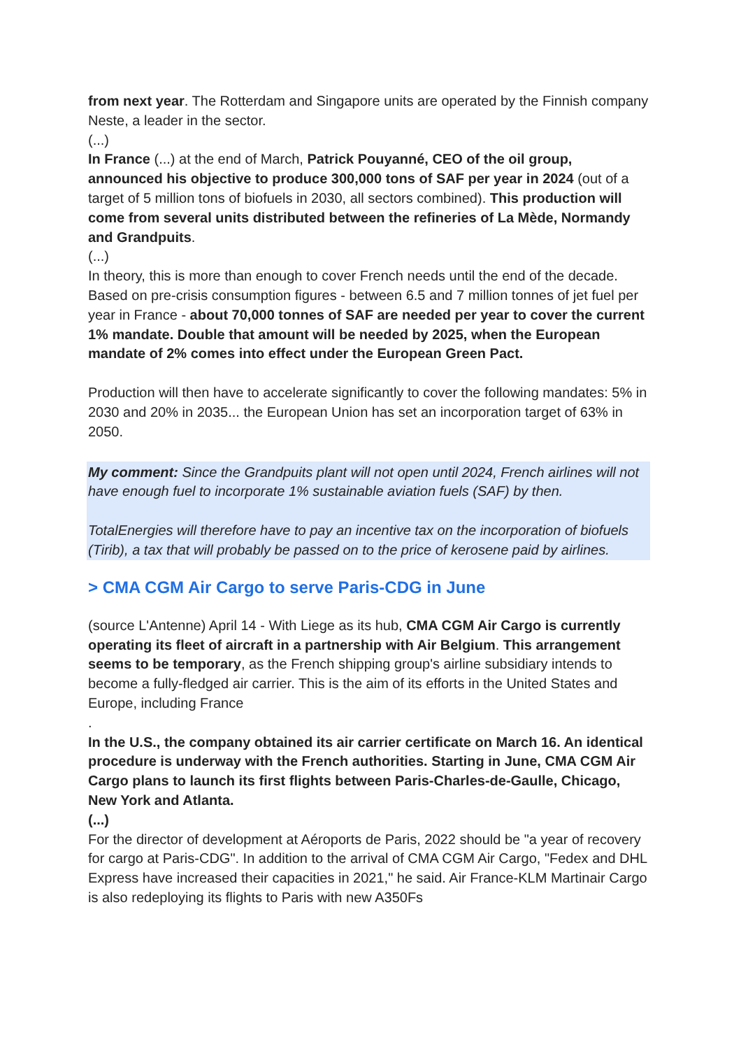from next year. The Rotterdam and Singapore units are operated by the Finnish company Neste, a leader in the sector.
(...)
In France (...) at the end of March, Patrick Pouyanné, CEO of the oil group, announced his objective to produce 300,000 tons of SAF per year in 2024 (out of a target of 5 million tons of biofuels in 2030, all sectors combined). This production will come from several units distributed between the refineries of La Mède, Normandy and Grandpuits.
(...)
In theory, this is more than enough to cover French needs until the end of the decade. Based on pre-crisis consumption figures - between 6.5 and 7 million tonnes of jet fuel per year in France - about 70,000 tonnes of SAF are needed per year to cover the current 1% mandate. Double that amount will be needed by 2025, when the European mandate of 2% comes into effect under the European Green Pact.
Production will then have to accelerate significantly to cover the following mandates: 5% in 2030 and 20% in 2035... the European Union has set an incorporation target of 63% in 2050.
My comment: Since the Grandpuits plant will not open until 2024, French airlines will not have enough fuel to incorporate 1% sustainable aviation fuels (SAF) by then.
TotalEnergies will therefore have to pay an incentive tax on the incorporation of biofuels (Tirib), a tax that will probably be passed on to the price of kerosene paid by airlines.
> CMA CGM Air Cargo to serve Paris-CDG in June
(source L'Antenne) April 14 - With Liege as its hub, CMA CGM Air Cargo is currently operating its fleet of aircraft in a partnership with Air Belgium. This arrangement seems to be temporary, as the French shipping group's airline subsidiary intends to become a fully-fledged air carrier. This is the aim of its efforts in the United States and Europe, including France
.
In the U.S., the company obtained its air carrier certificate on March 16. An identical procedure is underway with the French authorities. Starting in June, CMA CGM Air Cargo plans to launch its first flights between Paris-Charles-de-Gaulle, Chicago, New York and Atlanta.
(...)
For the director of development at Aéroports de Paris, 2022 should be "a year of recovery for cargo at Paris-CDG". In addition to the arrival of CMA CGM Air Cargo, "Fedex and DHL Express have increased their capacities in 2021," he said. Air France-KLM Martinair Cargo is also redeploying its flights to Paris with new A350Fs